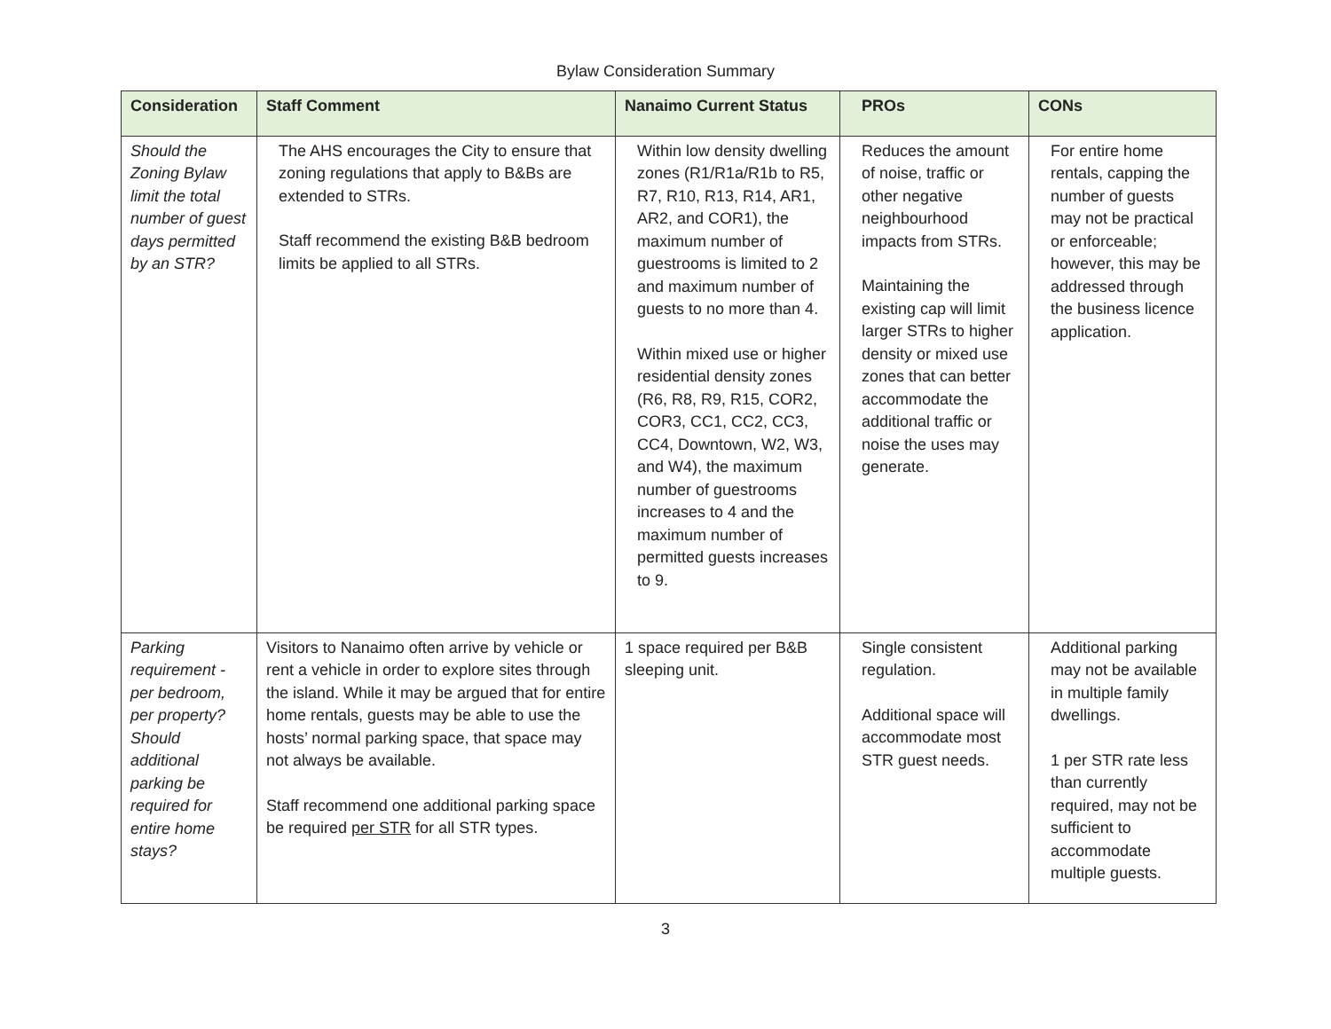Bylaw Consideration Summary
| Consideration | Staff Comment | Nanaimo Current Status | PROs | CONs |
| --- | --- | --- | --- | --- |
| Should the Zoning Bylaw limit the total number of guest days permitted by an STR? | The AHS encourages the City to ensure that zoning regulations that apply to B&Bs are extended to STRs. Staff recommend the existing B&B bedroom limits be applied to all STRs. | Within low density dwelling zones (R1/R1a/R1b to R5, R7, R10, R13, R14, AR1, AR2, and COR1), the maximum number of guestrooms is limited to 2 and maximum number of guests to no more than 4. Within mixed use or higher residential density zones (R6, R8, R9, R15, COR2, COR3, CC1, CC2, CC3, CC4, Downtown, W2, W3, and W4), the maximum number of guestrooms increases to 4 and the maximum number of permitted guests increases to 9. | Reduces the amount of noise, traffic or other negative neighbourhood impacts from STRs. Maintaining the existing cap will limit larger STRs to higher density or mixed use zones that can better accommodate the additional traffic or noise the uses may generate. | For entire home rentals, capping the number of guests may not be practical or enforceable; however, this may be addressed through the business licence application. |
| Parking requirement - per bedroom, per property? Should additional parking be required for entire home stays? | Visitors to Nanaimo often arrive by vehicle or rent a vehicle in order to explore sites through the island. While it may be argued that for entire home rentals, guests may be able to use the hosts’ normal parking space, that space may not always be available. Staff recommend one additional parking space be required per STR for all STR types. | 1 space required per B&B sleeping unit. | Single consistent regulation. Additional space will accommodate most STR guest needs. | Additional parking may not be available in multiple family dwellings. 1 per STR rate less than currently required, may not be sufficient to accommodate multiple guests. |
3